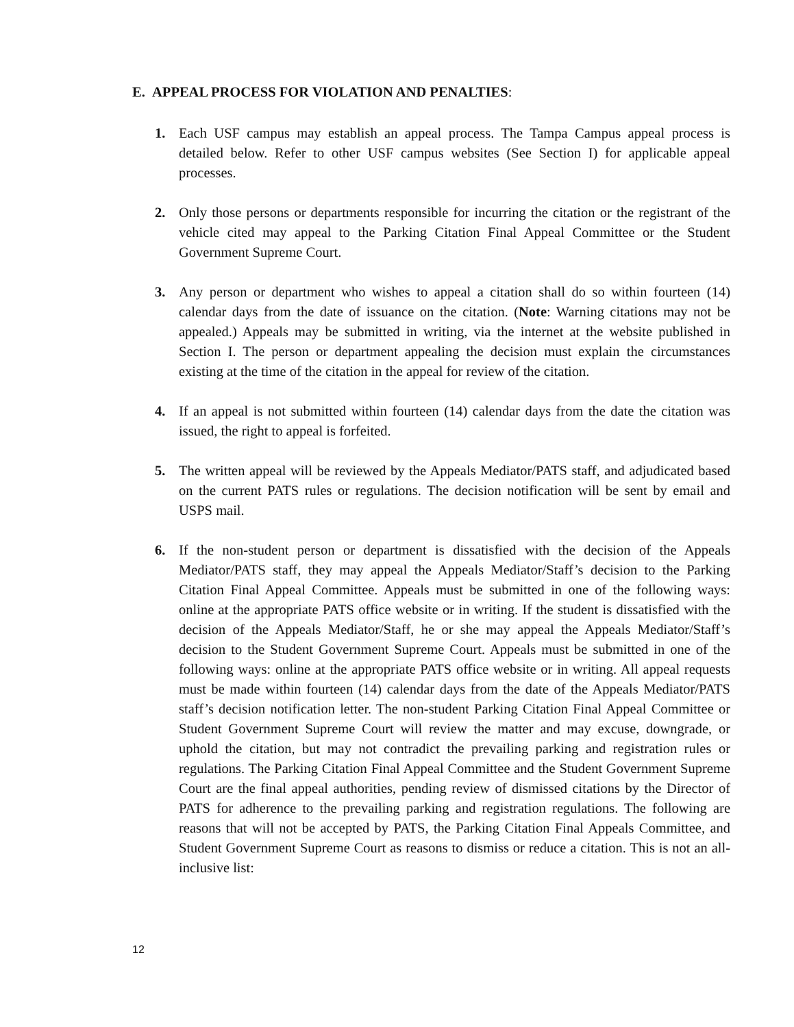E. APPEAL PROCESS FOR VIOLATION AND PENALTIES:
1. Each USF campus may establish an appeal process. The Tampa Campus appeal process is detailed below. Refer to other USF campus websites (See Section I) for applicable appeal processes.
2. Only those persons or departments responsible for incurring the citation or the registrant of the vehicle cited may appeal to the Parking Citation Final Appeal Committee or the Student Government Supreme Court.
3. Any person or department who wishes to appeal a citation shall do so within fourteen (14) calendar days from the date of issuance on the citation. (Note: Warning citations may not be appealed.) Appeals may be submitted in writing, via the internet at the website published in Section I. The person or department appealing the decision must explain the circumstances existing at the time of the citation in the appeal for review of the citation.
4. If an appeal is not submitted within fourteen (14) calendar days from the date the citation was issued, the right to appeal is forfeited.
5. The written appeal will be reviewed by the Appeals Mediator/PATS staff, and adjudicated based on the current PATS rules or regulations. The decision notification will be sent by email and USPS mail.
6. If the non-student person or department is dissatisfied with the decision of the Appeals Mediator/PATS staff, they may appeal the Appeals Mediator/Staff’s decision to the Parking Citation Final Appeal Committee. Appeals must be submitted in one of the following ways: online at the appropriate PATS office website or in writing. If the student is dissatisfied with the decision of the Appeals Mediator/Staff, he or she may appeal the Appeals Mediator/Staff’s decision to the Student Government Supreme Court. Appeals must be submitted in one of the following ways: online at the appropriate PATS office website or in writing. All appeal requests must be made within fourteen (14) calendar days from the date of the Appeals Mediator/PATS staff’s decision notification letter. The non-student Parking Citation Final Appeal Committee or Student Government Supreme Court will review the matter and may excuse, downgrade, or uphold the citation, but may not contradict the prevailing parking and registration rules or regulations. The Parking Citation Final Appeal Committee and the Student Government Supreme Court are the final appeal authorities, pending review of dismissed citations by the Director of PATS for adherence to the prevailing parking and registration regulations. The following are reasons that will not be accepted by PATS, the Parking Citation Final Appeals Committee, and Student Government Supreme Court as reasons to dismiss or reduce a citation. This is not an all-inclusive list:
12